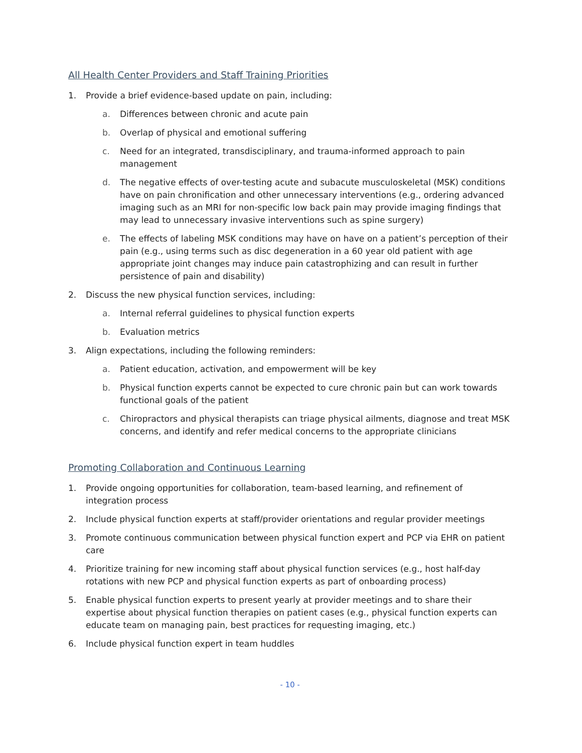All Health Center Providers and Staff Training Priorities
1. Provide a brief evidence-based update on pain, including:
a. Differences between chronic and acute pain
b. Overlap of physical and emotional suffering
c. Need for an integrated, transdisciplinary, and trauma-informed approach to pain management
d. The negative effects of over-testing acute and subacute musculoskeletal (MSK) conditions have on pain chronification and other unnecessary interventions (e.g., ordering advanced imaging such as an MRI for non-specific low back pain may provide imaging findings that may lead to unnecessary invasive interventions such as spine surgery)
e. The effects of labeling MSK conditions may have on have on a patient’s perception of their pain (e.g., using terms such as disc degeneration in a 60 year old patient with age appropriate joint changes may induce pain catastrophizing and can result in further persistence of pain and disability)
2. Discuss the new physical function services, including:
a. Internal referral guidelines to physical function experts
b. Evaluation metrics
3. Align expectations, including the following reminders:
a. Patient education, activation, and empowerment will be key
b. Physical function experts cannot be expected to cure chronic pain but can work towards functional goals of the patient
c. Chiropractors and physical therapists can triage physical ailments, diagnose and treat MSK concerns, and identify and refer medical concerns to the appropriate clinicians
Promoting Collaboration and Continuous Learning
1. Provide ongoing opportunities for collaboration, team-based learning, and refinement of integration process
2. Include physical function experts at staff/provider orientations and regular provider meetings
3. Promote continuous communication between physical function expert and PCP via EHR on patient care
4. Prioritize training for new incoming staff about physical function services (e.g., host half-day rotations with new PCP and physical function experts as part of onboarding process)
5. Enable physical function experts to present yearly at provider meetings and to share their expertise about physical function therapies on patient cases (e.g., physical function experts can educate team on managing pain, best practices for requesting imaging, etc.)
6. Include physical function expert in team huddles
- 10 -